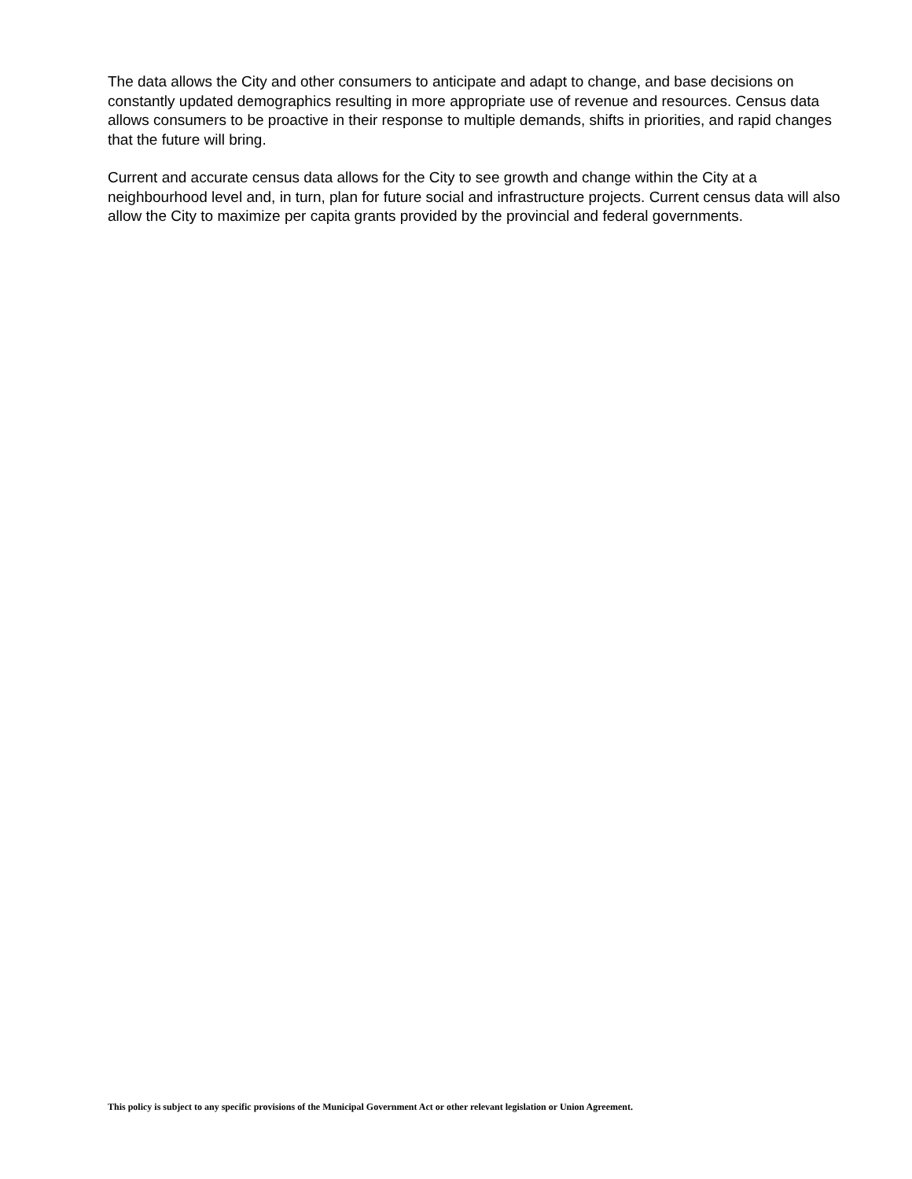The data allows the City and other consumers to anticipate and adapt to change, and base decisions on constantly updated demographics resulting in more appropriate use of revenue and resources. Census data allows consumers to be proactive in their response to multiple demands, shifts in priorities, and rapid changes that the future will bring.
Current and accurate census data allows for the City to see growth and change within the City at a neighbourhood level and, in turn, plan for future social and infrastructure projects. Current census data will also allow the City to maximize per capita grants provided by the provincial and federal governments.
This policy is subject to any specific provisions of the Municipal Government Act or other relevant legislation or Union Agreement.